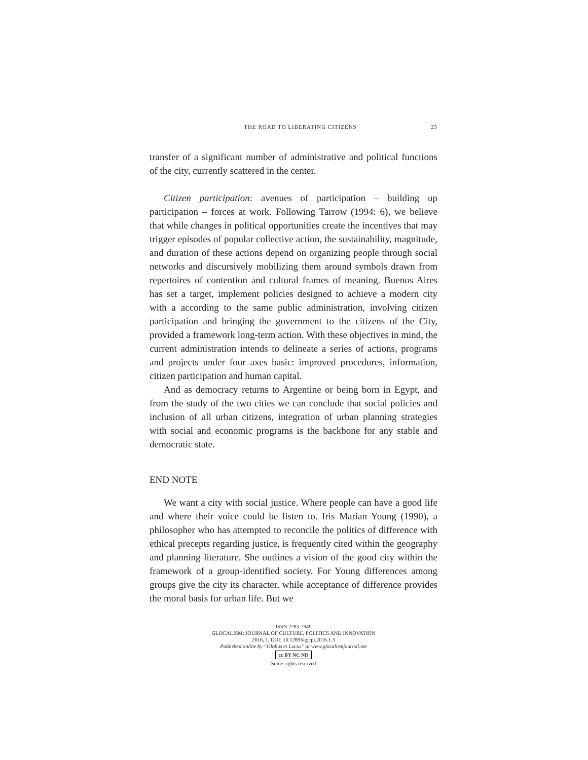THE ROAD TO LIBERATING CITIZENS 25
transfer of a significant number of administrative and political functions of the city, currently scattered in the center.
Citizen participation: avenues of participation – building up participation – forces at work. Following Tarrow (1994: 6), we believe that while changes in political opportunities create the incentives that may trigger episodes of popular collective action, the sustainability, magnitude, and duration of these actions depend on organizing people through social networks and discursively mobilizing them around symbols drawn from repertoires of contention and cultural frames of meaning. Buenos Aires has set a target, implement policies designed to achieve a modern city with a according to the same public administration, involving citizen participation and bringing the government to the citizens of the City, provided a framework long-term action. With these objectives in mind, the current administration intends to delineate a series of actions, programs and projects under four axes basic: improved procedures, information, citizen participation and human capital.
And as democracy returns to Argentine or being born in Egypt, and from the study of the two cities we can conclude that social policies and inclusion of all urban citizens, integration of urban planning strategies with social and economic programs is the backbone for any stable and democratic state.
END NOTE
We want a city with social justice. Where people can have a good life and where their voice could be listen to. Iris Marian Young (1990), a philosopher who has attempted to reconcile the politics of difference with ethical precepts regarding justice, is frequently cited within the geography and planning literature. She outlines a vision of the good city within the framework of a group-identified society. For Young differences among groups give the city its character, while acceptance of difference provides the moral basis for urban life. But we
ISSN 2283-7949
GLOCALISM: JOURNAL OF CULTURE, POLITICS AND INNOVATION
2016, 1, DOI: 10.12893/gjcpi.2016.1.3
Published online by “Globus et Locus” at www.glocalismjournal.net
cc BY NC ND
Some rights reserved